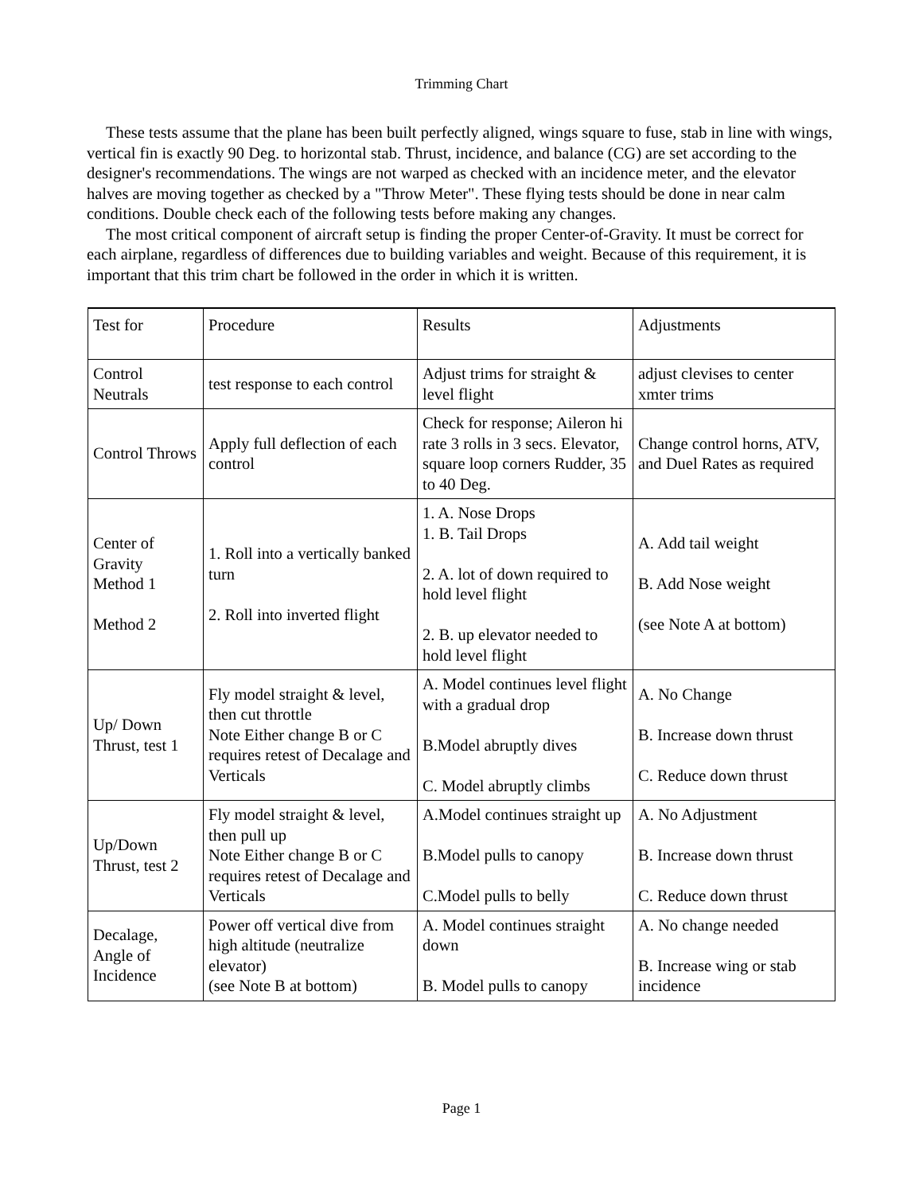Trimming Chart
These tests assume that the plane has been built perfectly aligned, wings square to fuse, stab in line with wings, vertical fin is exactly 90 Deg. to horizontal stab. Thrust, incidence, and balance (CG) are set according to the designer's recommendations. The wings are not warped as checked with an incidence meter, and the elevator halves are moving together as checked by a "Throw Meter". These flying tests should be done in near calm conditions. Double check each of the following tests before making any changes.
The most critical component of aircraft setup is finding the proper Center-of-Gravity. It must be correct for each airplane, regardless of differences due to building variables and weight. Because of this requirement, it is important that this trim chart be followed in the order in which it is written.
| Test for | Procedure | Results | Adjustments |
| Control Neutrals | test response to each control | Adjust trims for straight & level flight | adjust clevises to center xmter trims |
| Control Throws | Apply full deflection of each control | Check for response; Aileron hi rate 3 rolls in 3 secs. Elevator, square loop corners Rudder, 35 to 40 Deg. | Change control horns, ATV, and Duel Rates as required |
| Center of Gravity Method 1 Method 2 | 1. Roll into a vertically banked turn 2. Roll into inverted flight | 1. A. Nose Drops 1. B. Tail Drops 2. A. lot of down required to hold level flight 2. B. up elevator needed to hold level flight | A. Add tail weight B. Add Nose weight (see Note A at bottom) |
| Up/ Down Thrust, test 1 | Fly model straight & level, then cut throttle Note Either change B or C requires retest of Decalage and Verticals | A. Model continues level flight with a gradual drop B.Model abruptly dives C. Model abruptly climbs | A. No Change B. Increase down thrust C. Reduce down thrust |
| Up/Down Thrust, test 2 | Fly model straight & level, then pull up Note Either change B or C requires retest of Decalage and Verticals | A.Model continues straight up B.Model pulls to canopy C.Model pulls to belly | A. No Adjustment B. Increase down thrust C. Reduce down thrust |
| Decalage, Angle of Incidence | Power off vertical dive from high altitude (neutralize elevator) (see Note B at bottom) | A. Model continues straight down B. Model pulls to canopy | A. No change needed B. Increase wing or stab incidence |
Page 1